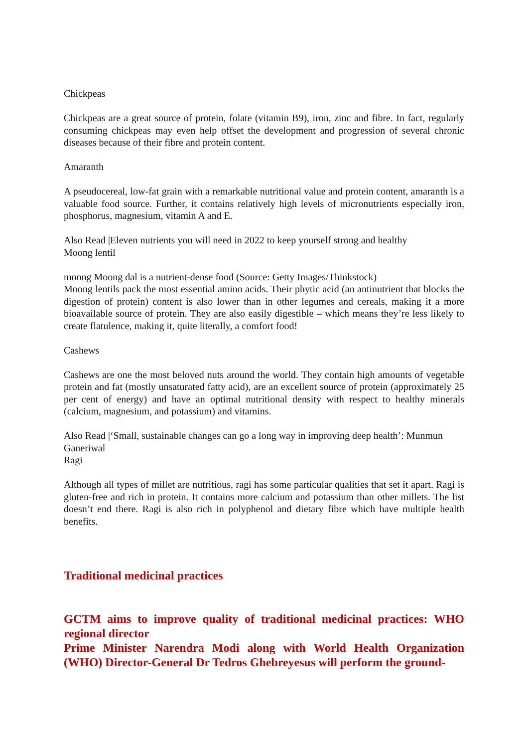Chickpeas
Chickpeas are a great source of protein, folate (vitamin B9), iron, zinc and fibre. In fact, regularly consuming chickpeas may even help offset the development and progression of several chronic diseases because of their fibre and protein content.
Amaranth
A pseudocereal, low-fat grain with a remarkable nutritional value and protein content, amaranth is a valuable food source. Further, it contains relatively high levels of micronutrients especially iron, phosphorus, magnesium, vitamin A and E.
Also Read |Eleven nutrients you will need in 2022 to keep yourself strong and healthy
Moong lentil
moong Moong dal is a nutrient-dense food (Source: Getty Images/Thinkstock)
Moong lentils pack the most essential amino acids. Their phytic acid (an antinutrient that blocks the digestion of protein) content is also lower than in other legumes and cereals, making it a more bioavailable source of protein. They are also easily digestible – which means they’re less likely to create flatulence, making it, quite literally, a comfort food!
Cashews
Cashews are one the most beloved nuts around the world. They contain high amounts of vegetable protein and fat (mostly unsaturated fatty acid), are an excellent source of protein (approximately 25 per cent of energy) and have an optimal nutritional density with respect to healthy minerals (calcium, magnesium, and potassium) and vitamins.
Also Read |‘Small, sustainable changes can go a long way in improving deep health’: Munmun Ganeriwal
Ragi
Although all types of millet are nutritious, ragi has some particular qualities that set it apart. Ragi is gluten-free and rich in protein. It contains more calcium and potassium than other millets. The list doesn’t end there. Ragi is also rich in polyphenol and dietary fibre which have multiple health benefits.
Traditional medicinal practices
GCTM aims to improve quality of traditional medicinal practices: WHO regional director
Prime Minister Narendra Modi along with World Health Organization (WHO) Director-General Dr Tedros Ghebreyesus will perform the ground-